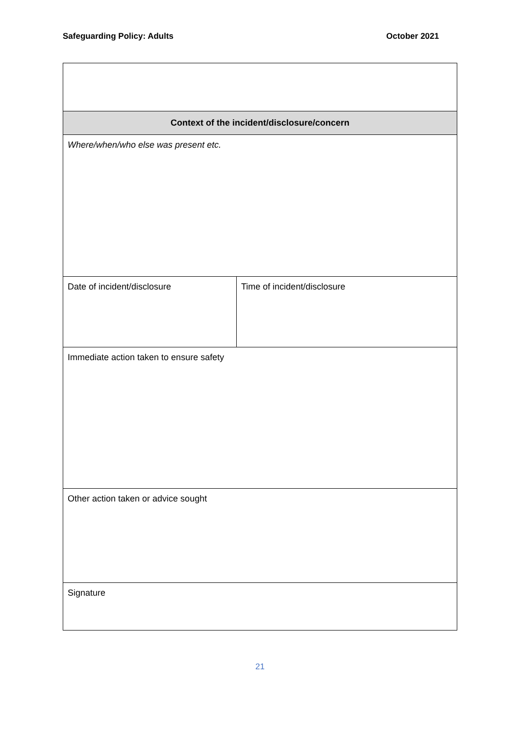Safeguarding Policy: Adults October 2021
| Context of the incident/disclosure/concern | |
| Where/when/who else was present etc. | |
| Date of incident/disclosure | Time of incident/disclosure |
| Immediate action taken to ensure safety | |
| Other action taken or advice sought | |
| Signature | |
21